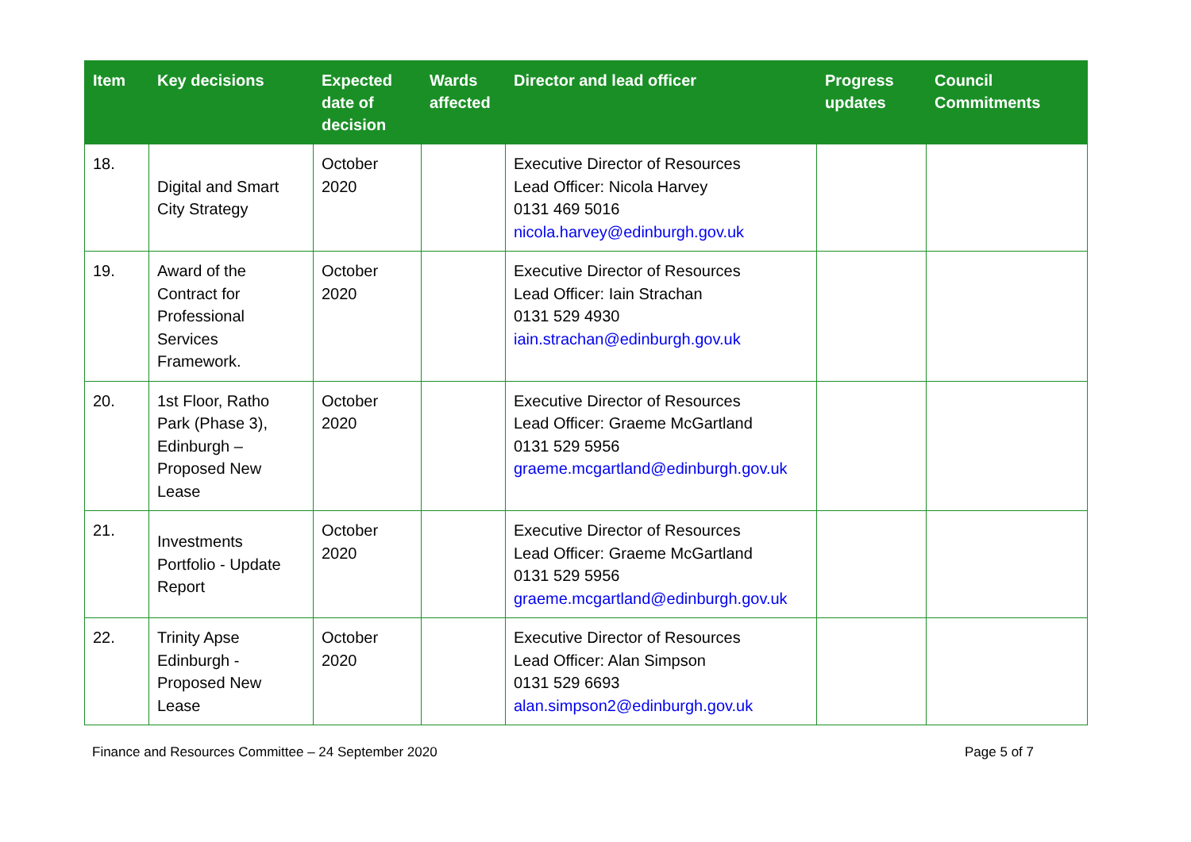| Item | Key decisions | Expected date of decision | Wards affected | Director and lead officer | Progress updates | Council Commitments |
| --- | --- | --- | --- | --- | --- | --- |
| 18. | Digital and Smart City Strategy | October 2020 | | Executive Director of Resources Lead Officer: Nicola Harvey 0131 469 5016 nicola.harvey@edinburgh.gov.uk | | |
| 19. | Award of the Contract for Professional Services Framework. | October 2020 | | Executive Director of Resources Lead Officer: Iain Strachan 0131 529 4930 iain.strachan@edinburgh.gov.uk | | |
| 20. | 1st Floor, Ratho Park (Phase 3), Edinburgh – Proposed New Lease | October 2020 | | Executive Director of Resources Lead Officer: Graeme McGartland 0131 529 5956 graeme.mcgartland@edinburgh.gov.uk | | |
| 21. | Investments Portfolio - Update Report | October 2020 | | Executive Director of Resources Lead Officer: Graeme McGartland 0131 529 5956 graeme.mcgartland@edinburgh.gov.uk | | |
| 22. | Trinity Apse Edinburgh - Proposed New Lease | October 2020 | | Executive Director of Resources Lead Officer: Alan Simpson 0131 529 6693 alan.simpson2@edinburgh.gov.uk | | |
Finance and Resources Committee – 24 September 2020 Page 5 of 7